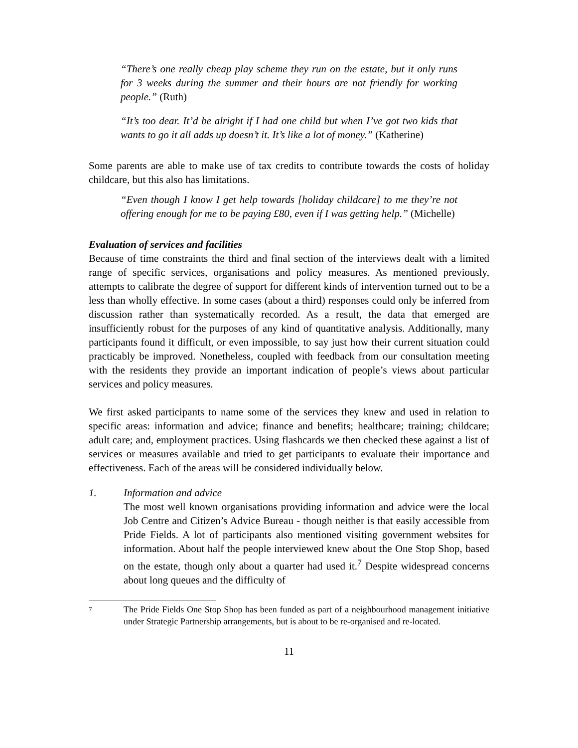“There’s one really cheap play scheme they run on the estate, but it only runs for 3 weeks during the summer and their hours are not friendly for working people.” (Ruth)
“It’s too dear. It’d be alright if I had one child but when I’ve got two kids that wants to go it all adds up doesn’t it. It’s like a lot of money.” (Katherine)
Some parents are able to make use of tax credits to contribute towards the costs of holiday childcare, but this also has limitations.
“Even though I know I get help towards [holiday childcare] to me they’re not offering enough for me to be paying £80, even if I was getting help.” (Michelle)
Evaluation of services and facilities
Because of time constraints the third and final section of the interviews dealt with a limited range of specific services, organisations and policy measures. As mentioned previously, attempts to calibrate the degree of support for different kinds of intervention turned out to be a less than wholly effective. In some cases (about a third) responses could only be inferred from discussion rather than systematically recorded. As a result, the data that emerged are insufficiently robust for the purposes of any kind of quantitative analysis. Additionally, many participants found it difficult, or even impossible, to say just how their current situation could practicably be improved. Nonetheless, coupled with feedback from our consultation meeting with the residents they provide an important indication of people’s views about particular services and policy measures.
We first asked participants to name some of the services they knew and used in relation to specific areas: information and advice; finance and benefits; healthcare; training; childcare; adult care; and, employment practices. Using flashcards we then checked these against a list of services or measures available and tried to get participants to evaluate their importance and effectiveness. Each of the areas will be considered individually below.
1. Information and advice
The most well known organisations providing information and advice were the local Job Centre and Citizen’s Advice Bureau - though neither is that easily accessible from Pride Fields. A lot of participants also mentioned visiting government websites for information. About half the people interviewed knew about the One Stop Shop, based on the estate, though only about a quarter had used it.<sup>7</sup> Despite widespread concerns about long queues and the difficulty of
<sup>7</sup>
The Pride Fields One Stop Shop has been funded as part of a neighbourhood management initiative under Strategic Partnership arrangements, but is about to be re-organised and re-located.
11